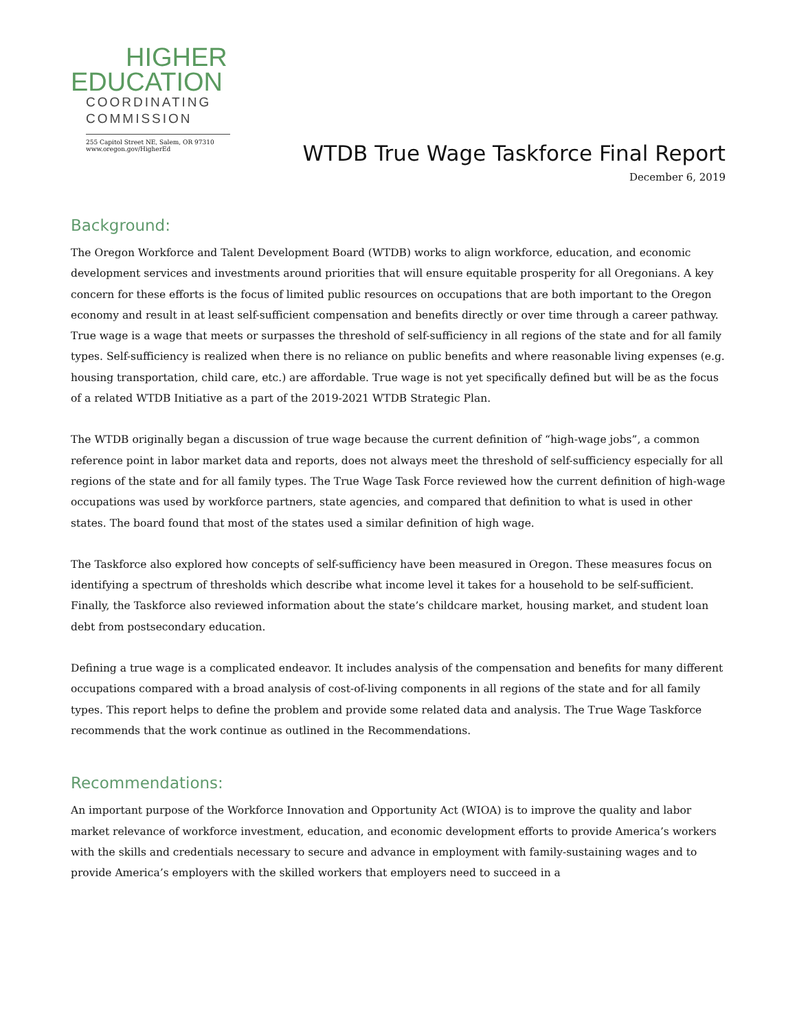HIGHER
EDUCATION
COORDINATING
COMMISSION
255 Capitol Street NE, Salem, OR 97310
www.oregon.gov/HigherEd
WTDB True Wage Taskforce Final Report
December 6, 2019
Background:
The Oregon Workforce and Talent Development Board (WTDB) works to align workforce, education, and economic development services and investments around priorities that will ensure equitable prosperity for all Oregonians. A key concern for these efforts is the focus of limited public resources on occupations that are both important to the Oregon economy and result in at least self-sufficient compensation and benefits directly or over time through a career pathway. True wage is a wage that meets or surpasses the threshold of self-sufficiency in all regions of the state and for all family types. Self-sufficiency is realized when there is no reliance on public benefits and where reasonable living expenses (e.g. housing transportation, child care, etc.) are affordable. True wage is not yet specifically defined but will be as the focus of a related WTDB Initiative as a part of the 2019-2021 WTDB Strategic Plan.
The WTDB originally began a discussion of true wage because the current definition of “high-wage jobs”, a common reference point in labor market data and reports, does not always meet the threshold of self-sufficiency especially for all regions of the state and for all family types. The True Wage Task Force reviewed how the current definition of high-wage occupations was used by workforce partners, state agencies, and compared that definition to what is used in other states. The board found that most of the states used a similar definition of high wage.
The Taskforce also explored how concepts of self-sufficiency have been measured in Oregon. These measures focus on identifying a spectrum of thresholds which describe what income level it takes for a household to be self-sufficient. Finally, the Taskforce also reviewed information about the state’s childcare market, housing market, and student loan debt from postsecondary education.
Defining a true wage is a complicated endeavor. It includes analysis of the compensation and benefits for many different occupations compared with a broad analysis of cost-of-living components in all regions of the state and for all family types. This report helps to define the problem and provide some related data and analysis. The True Wage Taskforce recommends that the work continue as outlined in the Recommendations.
Recommendations:
An important purpose of the Workforce Innovation and Opportunity Act (WIOA) is to improve the quality and labor market relevance of workforce investment, education, and economic development efforts to provide America’s workers with the skills and credentials necessary to secure and advance in employment with family-sustaining wages and to provide America’s employers with the skilled workers that employers need to succeed in a